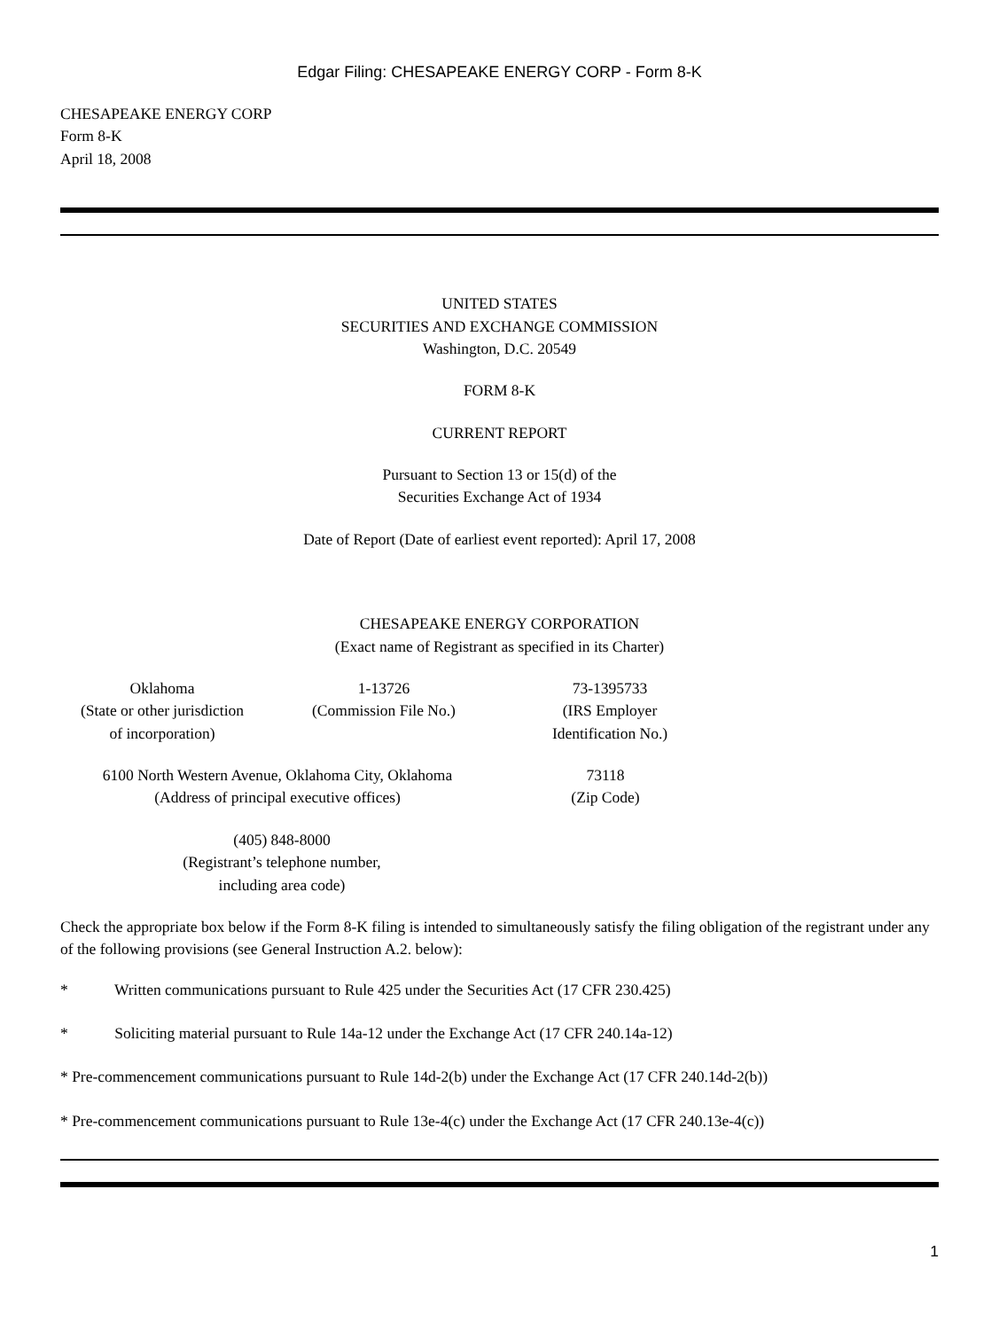Edgar Filing: CHESAPEAKE ENERGY CORP - Form 8-K
CHESAPEAKE ENERGY CORP
Form 8-K
April 18, 2008
UNITED STATES
SECURITIES AND EXCHANGE COMMISSION
Washington, D.C. 20549
FORM 8-K
CURRENT REPORT
Pursuant to Section 13 or 15(d) of the
Securities Exchange Act of 1934
Date of Report (Date of earliest event reported): April 17, 2008
CHESAPEAKE ENERGY CORPORATION
(Exact name of Registrant as specified in its Charter)
| Oklahoma (State or other jurisdiction of incorporation) | 1-13726 (Commission File No.) | 73-1395733 (IRS Employer Identification No.) |
| 6100 North Western Avenue, Oklahoma City, Oklahoma (Address of principal executive offices) | 73118 (Zip Code) |
| (405) 848-8000 (Registrant’s telephone number, including area code) |
Check the appropriate box below if the Form 8-K filing is intended to simultaneously satisfy the filing obligation of the registrant under any of the following provisions (see General Instruction A.2. below):
* Written communications pursuant to Rule 425 under the Securities Act (17 CFR 230.425)
* Soliciting material pursuant to Rule 14a-12 under the Exchange Act (17 CFR 240.14a-12)
* Pre-commencement communications pursuant to Rule 14d-2(b) under the Exchange Act (17 CFR 240.14d-2(b))
* Pre-commencement communications pursuant to Rule 13e-4(c) under the Exchange Act (17 CFR 240.13e-4(c))
1